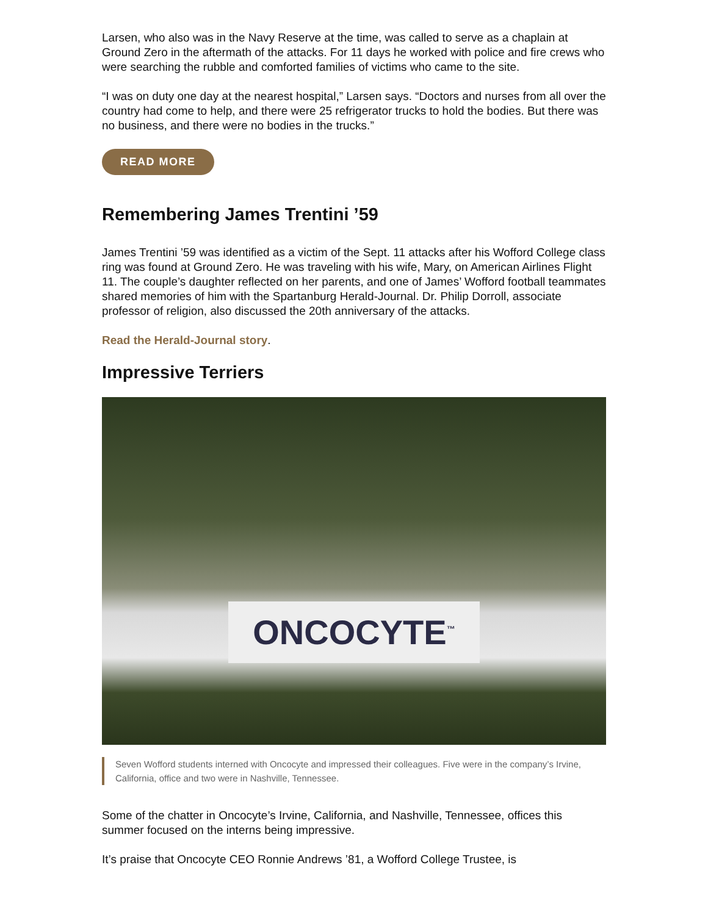Larsen, who also was in the Navy Reserve at the time, was called to serve as a chaplain at Ground Zero in the aftermath of the attacks. For 11 days he worked with police and fire crews who were searching the rubble and comforted families of victims who came to the site.
“I was on duty one day at the nearest hospital,” Larsen says. “Doctors and nurses from all over the country had come to help, and there were 25 refrigerator trucks to hold the bodies. But there was no business, and there were no bodies in the trucks.”
READ MORE
Remembering James Trentini ’59
James Trentini ’59 was identified as a victim of the Sept. 11 attacks after his Wofford College class ring was found at Ground Zero. He was traveling with his wife, Mary, on American Airlines Flight 11. The couple’s daughter reflected on her parents, and one of James’ Wofford football teammates shared memories of him with the Spartanburg Herald-Journal. Dr. Philip Dorroll, associate professor of religion, also discussed the 20th anniversary of the attacks.
Read the Herald-Journal story.
Impressive Terriers
ONCOCYTE<sup>™</sup>
Seven Wofford students interned with Oncocyte and impressed their colleagues. Five were in the company’s Irvine, California, office and two were in Nashville, Tennessee.
Some of the chatter in Oncocyte’s Irvine, California, and Nashville, Tennessee, offices this summer focused on the interns being impressive.
It’s praise that Oncocyte CEO Ronnie Andrews ’81, a Wofford College Trustee, is